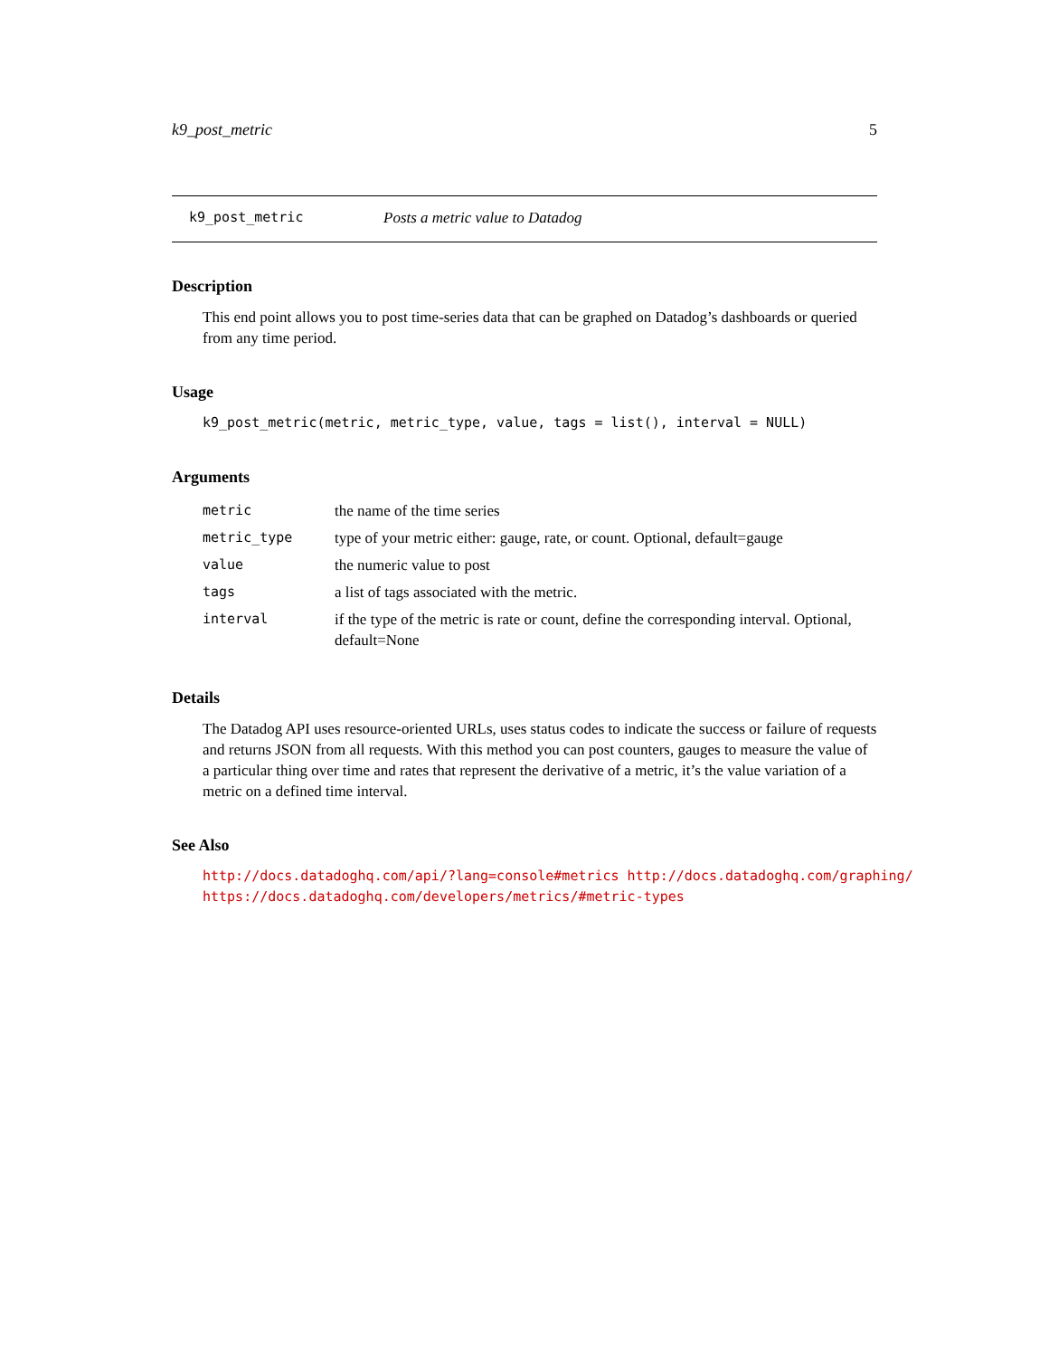k9_post_metric 5
k9_post_metric Posts a metric value to Datadog
Description
This end point allows you to post time-series data that can be graphed on Datadog’s dashboards or queried from any time period.
Usage
k9_post_metric(metric, metric_type, value, tags = list(), interval = NULL)
Arguments
| metric | the name of the time series |
| metric_type | type of your metric either: gauge, rate, or count. Optional, default=gauge |
| value | the numeric value to post |
| tags | a list of tags associated with the metric. |
| interval | if the type of the metric is rate or count, define the corresponding interval. Optional, default=None |
Details
The Datadog API uses resource-oriented URLs, uses status codes to indicate the success or failure of requests and returns JSON from all requests. With this method you can post counters, gauges to measure the value of a particular thing over time and rates that represent the derivative of a metric, it’s the value variation of a metric on a defined time interval.
See Also
http://docs.datadoghq.com/api/?lang=console#metrics http://docs.datadoghq.com/graphing/
https://docs.datadoghq.com/developers/metrics/#metric-types